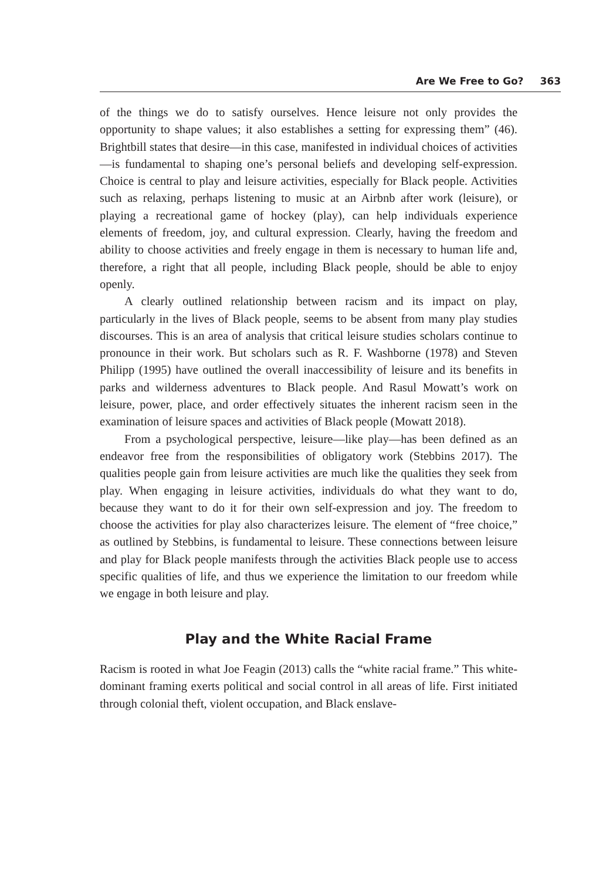Are We Free to Go? 363
of the things we do to satisfy ourselves. Hence leisure not only provides the opportunity to shape values; it also establishes a setting for expressing them” (46). Brightbill states that desire—in this case, manifested in individual choices of activities—is fundamental to shaping one’s personal beliefs and developing self-expression. Choice is central to play and leisure activities, especially for Black people. Activities such as relaxing, perhaps listening to music at an Airbnb after work (leisure), or playing a recreational game of hockey (play), can help individuals experience elements of freedom, joy, and cultural expression. Clearly, having the freedom and ability to choose activities and freely engage in them is necessary to human life and, therefore, a right that all people, including Black people, should be able to enjoy openly.
A clearly outlined relationship between racism and its impact on play, particularly in the lives of Black people, seems to be absent from many play studies discourses. This is an area of analysis that critical leisure studies scholars continue to pronounce in their work. But scholars such as R. F. Washborne (1978) and Steven Philipp (1995) have outlined the overall inaccessibility of leisure and its benefits in parks and wilderness adventures to Black people. And Rasul Mowatt’s work on leisure, power, place, and order effectively situates the inherent racism seen in the examination of leisure spaces and activities of Black people (Mowatt 2018).
From a psychological perspective, leisure—like play—has been defined as an endeavor free from the responsibilities of obligatory work (Stebbins 2017). The qualities people gain from leisure activities are much like the qualities they seek from play. When engaging in leisure activities, individuals do what they want to do, because they want to do it for their own self-expression and joy. The freedom to choose the activities for play also characterizes leisure. The element of “free choice,” as outlined by Stebbins, is fundamental to leisure. These connections between leisure and play for Black people manifests through the activities Black people use to access specific qualities of life, and thus we experience the limitation to our freedom while we engage in both leisure and play.
Play and the White Racial Frame
Racism is rooted in what Joe Feagin (2013) calls the “white racial frame.” This white-dominant framing exerts political and social control in all areas of life. First initiated through colonial theft, violent occupation, and Black enslave-